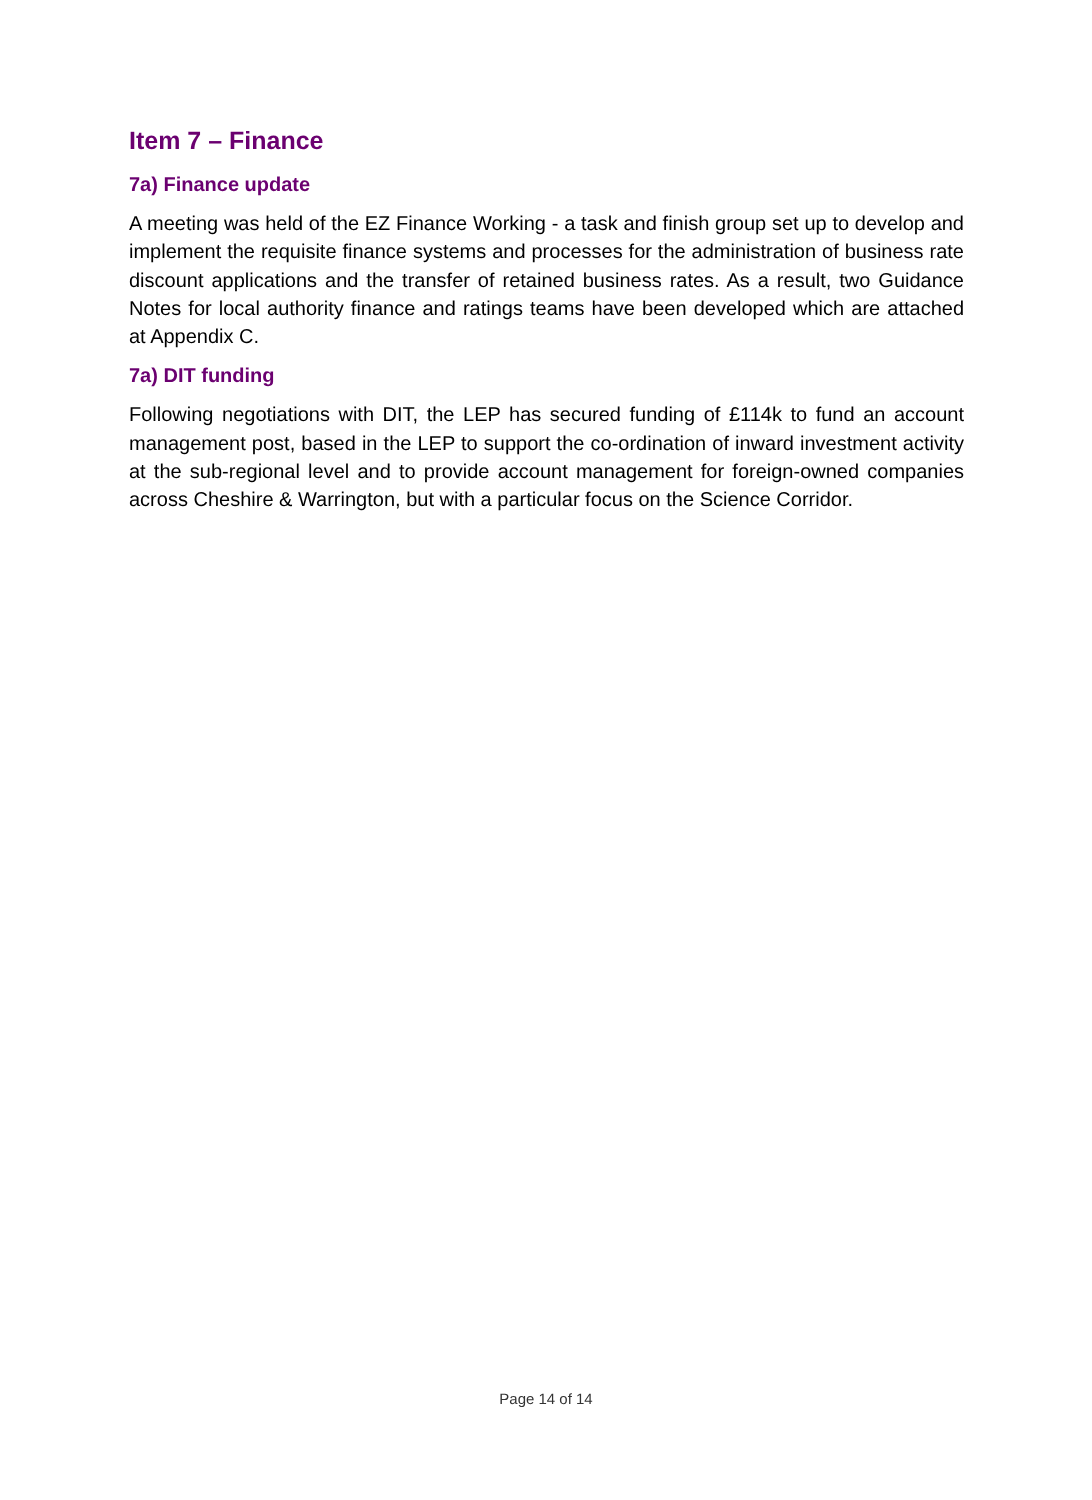Item 7 – Finance
7a) Finance update
A meeting was held of the EZ Finance Working - a task and finish group set up to develop and implement the requisite finance systems and processes for the administration of business rate discount applications and the transfer of retained business rates. As a result, two Guidance Notes for local authority finance and ratings teams have been developed which are attached at Appendix C.
7a) DIT funding
Following negotiations with DIT, the LEP has secured funding of £114k to fund an account management post, based in the LEP to support the co-ordination of inward investment activity at the sub-regional level and to provide account management for foreign-owned companies across Cheshire & Warrington, but with a particular focus on the Science Corridor.
Page 14 of 14